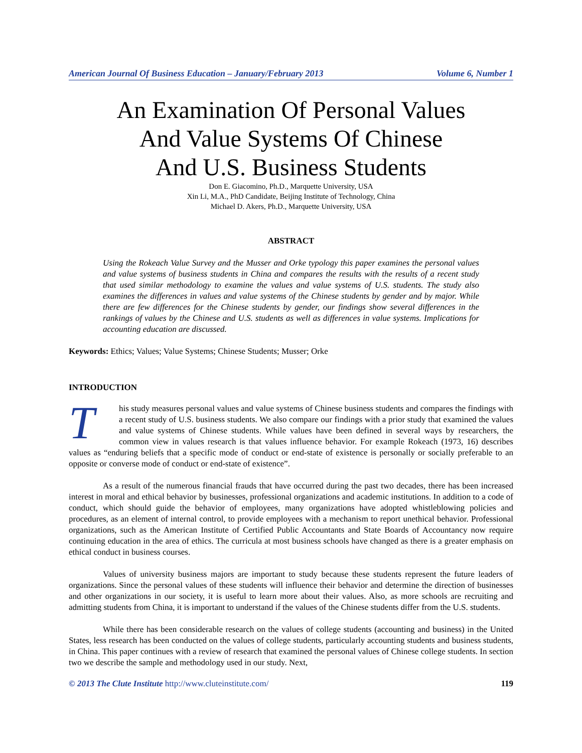American Journal Of Business Education – January/February 2013 Volume 6, Number 1
An Examination Of Personal Values
And Value Systems Of Chinese
And U.S. Business Students
Don E. Giacomino, Ph.D., Marquette University, USA
Xin Li, M.A., PhD Candidate, Beijing Institute of Technology, China
Michael D. Akers, Ph.D., Marquette University, USA
ABSTRACT
Using the Rokeach Value Survey and the Musser and Orke typology this paper examines the personal values and value systems of business students in China and compares the results with the results of a recent study that used similar methodology to examine the values and value systems of U.S. students. The study also examines the differences in values and value systems of the Chinese students by gender and by major. While there are few differences for the Chinese students by gender, our findings show several differences in the rankings of values by the Chinese and U.S. students as well as differences in value systems. Implications for accounting education are discussed.
Keywords: Ethics; Values; Value Systems; Chinese Students; Musser; Orke
INTRODUCTION
This study measures personal values and value systems of Chinese business students and compares the findings with a recent study of U.S. business students. We also compare our findings with a prior study that examined the values and value systems of Chinese students. While values have been defined in several ways by researchers, the common view in values research is that values influence behavior. For example Rokeach (1973, 16) describes values as “enduring beliefs that a specific mode of conduct or end-state of existence is personally or socially preferable to an opposite or converse mode of conduct or end-state of existence”.
As a result of the numerous financial frauds that have occurred during the past two decades, there has been increased interest in moral and ethical behavior by businesses, professional organizations and academic institutions. In addition to a code of conduct, which should guide the behavior of employees, many organizations have adopted whistleblowing policies and procedures, as an element of internal control, to provide employees with a mechanism to report unethical behavior. Professional organizations, such as the American Institute of Certified Public Accountants and State Boards of Accountancy now require continuing education in the area of ethics. The curricula at most business schools have changed as there is a greater emphasis on ethical conduct in business courses.
Values of university business majors are important to study because these students represent the future leaders of organizations. Since the personal values of these students will influence their behavior and determine the direction of businesses and other organizations in our society, it is useful to learn more about their values. Also, as more schools are recruiting and admitting students from China, it is important to understand if the values of the Chinese students differ from the U.S. students.
While there has been considerable research on the values of college students (accounting and business) in the United States, less research has been conducted on the values of college students, particularly accounting students and business students, in China. This paper continues with a review of research that examined the personal values of Chinese college students. In section two we describe the sample and methodology used in our study. Next,
© 2013 The Clute Institute http://www.cluteinstitute.com/ 119